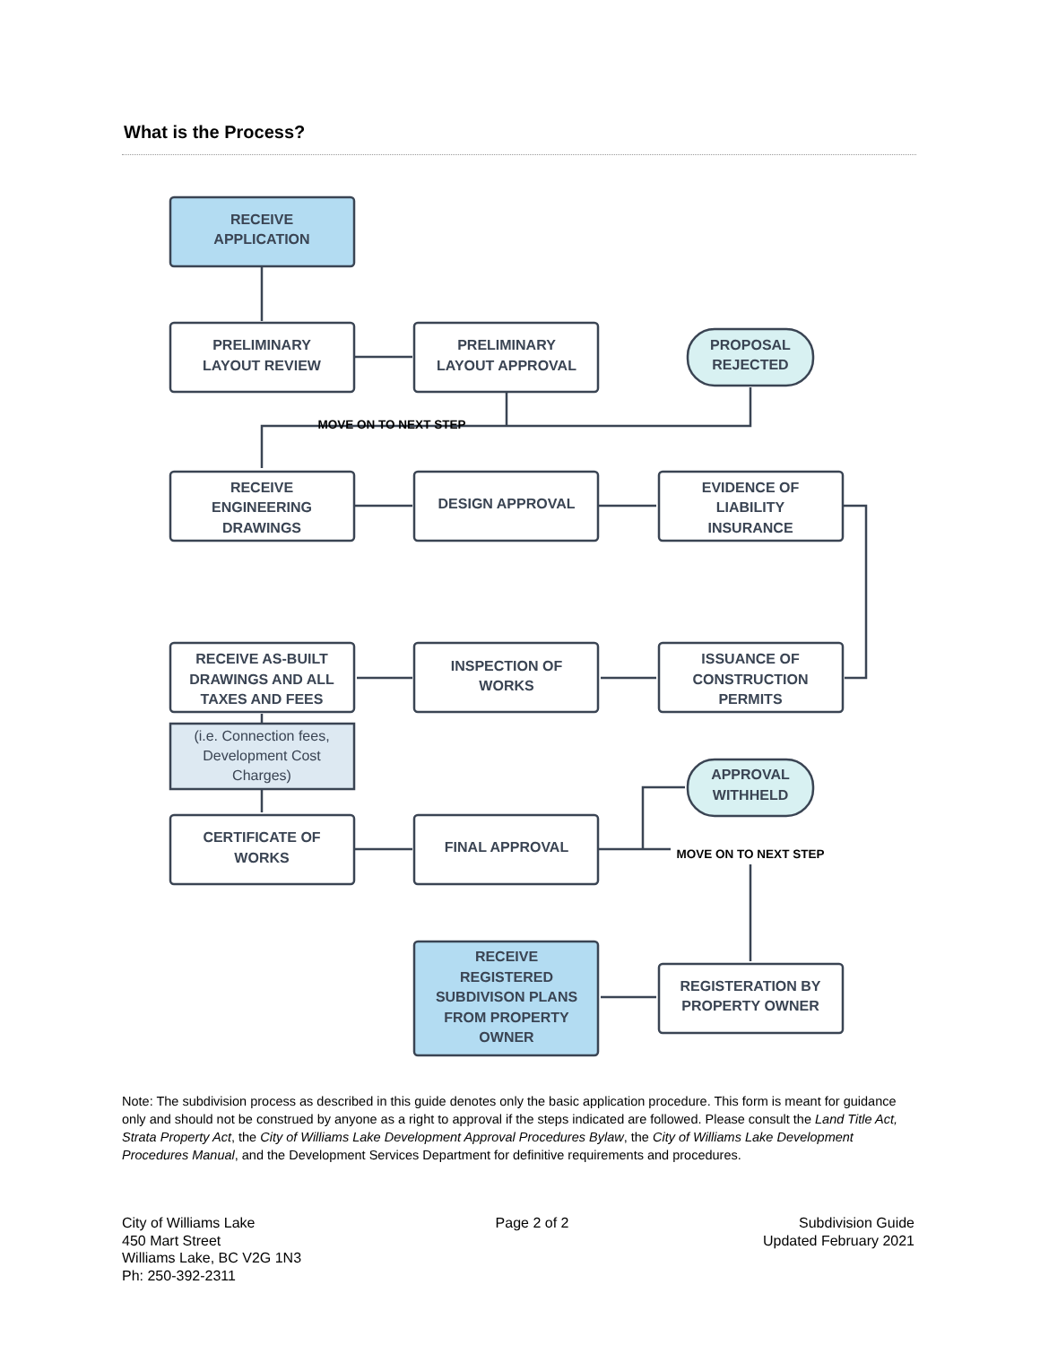What is the Process?
RECEIVE
APPLICATION
PRELIMINARY
LAYOUT REVIEW
PRELIMINARY
LAYOUT APPROVAL
PROPOSAL
REJECTED
MOVE ON TO NEXT STEP
RECEIVE
ENGINEERING
DRAWINGS
DESIGN APPROVAL
EVIDENCE OF
LIABILITY
INSURANCE
RECEIVE AS-BUILT
DRAWINGS AND ALL
TAXES AND FEES
INSPECTION OF
WORKS
ISSUANCE OF
CONSTRUCTION
PERMITS
(i.e. Connection fees,
Development Cost
Charges)
APPROVAL
WITHHELD
CERTIFICATE OF
WORKS
FINAL APPROVAL
MOVE ON TO NEXT STEP
RECEIVE
REGISTERED
SUBDIVISON PLANS
FROM PROPERTY
OWNER
REGISTERATION BY
PROPERTY OWNER
Note: The subdivision process as described in this guide denotes only the basic application procedure. This form is meant for guidance only and should not be construed by anyone as a right to approval if the steps indicated are followed. Please consult the Land Title Act, Strata Property Act, the City of Williams Lake Development Approval Procedures Bylaw, the City of Williams Lake Development Procedures Manual, and the Development Services Department for definitive requirements and procedures.
City of Williams Lake
450 Mart Street
Williams Lake, BC V2G 1N3
Ph: 250-392-2311
Page 2 of 2 Subdivision Guide
Updated February 2021